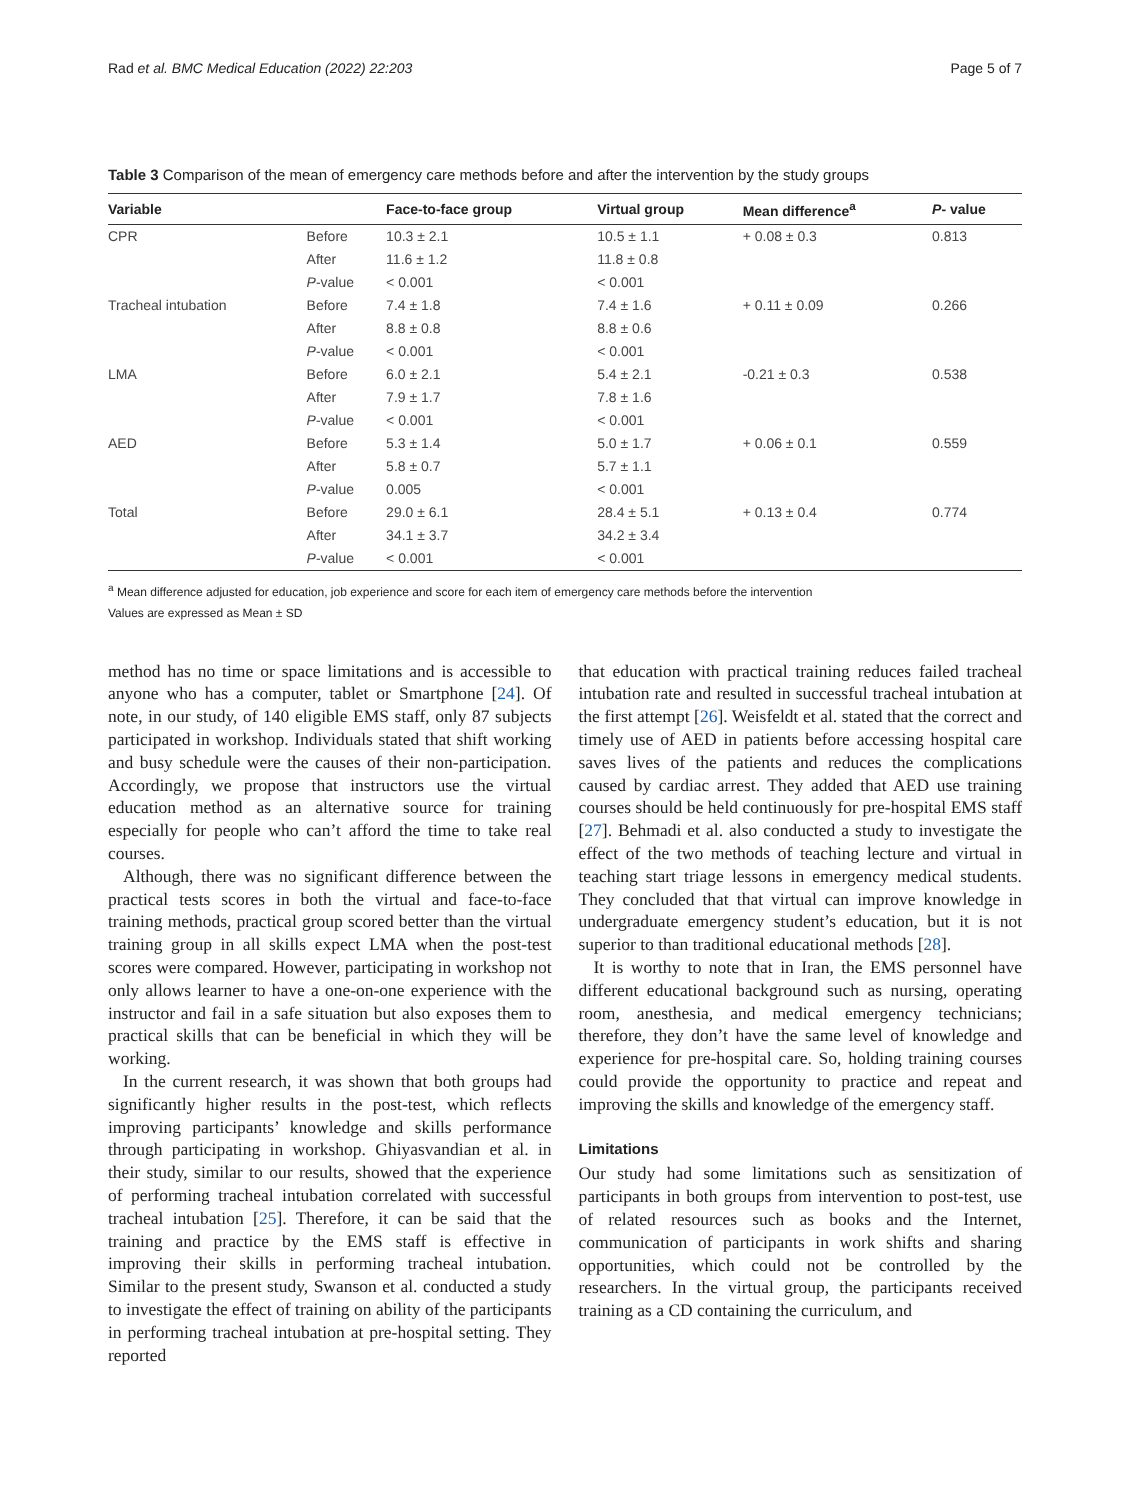Rad et al. BMC Medical Education (2022) 22:203 Page 5 of 7
Table 3 Comparison of the mean of emergency care methods before and after the intervention by the study groups
| Variable | | Face-to-face group | Virtual group | Mean difference<sup>a</sup> | P - value |
| --- | --- | --- | --- | --- | --- |
| CPR | Before | 10.3 ± 2.1 | 10.5 ± 1.1 | + 0.08 ± 0.3 | 0.813 |
| | After | 11.6 ± 1.2 | 11.8 ± 0.8 | | |
| | P -value | < 0.001 | < 0.001 | | |
| Tracheal intubation | Before | 7.4 ± 1.8 | 7.4 ± 1.6 | + 0.11 ± 0.09 | 0.266 |
| | After | 8.8 ± 0.8 | 8.8 ± 0.6 | | |
| | P -value | < 0.001 | < 0.001 | | |
| LMA | Before | 6.0 ± 2.1 | 5.4 ± 2.1 | -0.21 ± 0.3 | 0.538 |
| | After | 7.9 ± 1.7 | 7.8 ± 1.6 | | |
| | P -value | < 0.001 | < 0.001 | | |
| AED | Before | 5.3 ± 1.4 | 5.0 ± 1.7 | + 0.06 ± 0.1 | 0.559 |
| | After | 5.8 ± 0.7 | 5.7 ± 1.1 | | |
| | P -value | 0.005 | < 0.001 | | |
| Total | Before | 29.0 ± 6.1 | 28.4 ± 5.1 | + 0.13 ± 0.4 | 0.774 |
| | After | 34.1 ± 3.7 | 34.2 ± 3.4 | | |
| | P -value | < 0.001 | < 0.001 | | |
<sup>a</sup> Mean difference adjusted for education, job experience and score for each item of emergency care methods before the intervention
Values are expressed as Mean ± SD
method has no time or space limitations and is accessible to anyone who has a computer, tablet or Smartphone [24]. Of note, in our study, of 140 eligible EMS staff, only 87 subjects participated in workshop. Individuals stated that shift working and busy schedule were the causes of their non-participation. Accordingly, we propose that instructors use the virtual education method as an alternative source for training especially for people who can’t afford the time to take real courses.
Although, there was no significant difference between the practical tests scores in both the virtual and face-to-face training methods, practical group scored better than the virtual training group in all skills expect LMA when the post-test scores were compared. However, participating in workshop not only allows learner to have a one-on-one experience with the instructor and fail in a safe situation but also exposes them to practical skills that can be beneficial in which they will be working.
In the current research, it was shown that both groups had significantly higher results in the post-test, which reflects improving participants’ knowledge and skills performance through participating in workshop. Ghiyasvandian et al. in their study, similar to our results, showed that the experience of performing tracheal intubation correlated with successful tracheal intubation [25]. Therefore, it can be said that the training and practice by the EMS staff is effective in improving their skills in performing tracheal intubation. Similar to the present study, Swanson et al. conducted a study to investigate the effect of training on ability of the participants in performing tracheal intubation at pre-hospital setting. They reported
that education with practical training reduces failed tracheal intubation rate and resulted in successful tracheal intubation at the first attempt [26]. Weisfeldt et al. stated that the correct and timely use of AED in patients before accessing hospital care saves lives of the patients and reduces the complications caused by cardiac arrest. They added that AED use training courses should be held continuously for pre-hospital EMS staff [27]. Behmadi et al. also conducted a study to investigate the effect of the two methods of teaching lecture and virtual in teaching start triage lessons in emergency medical students. They concluded that that virtual can improve knowledge in undergraduate emergency student’s education, but it is not superior to than traditional educational methods [28].
It is worthy to note that in Iran, the EMS personnel have different educational background such as nursing, operating room, anesthesia, and medical emergency technicians; therefore, they don’t have the same level of knowledge and experience for pre-hospital care. So, holding training courses could provide the opportunity to practice and repeat and improving the skills and knowledge of the emergency staff.
Limitations
Our study had some limitations such as sensitization of participants in both groups from intervention to post-test, use of related resources such as books and the Internet, communication of participants in work shifts and sharing opportunities, which could not be controlled by the researchers. In the virtual group, the participants received training as a CD containing the curriculum, and